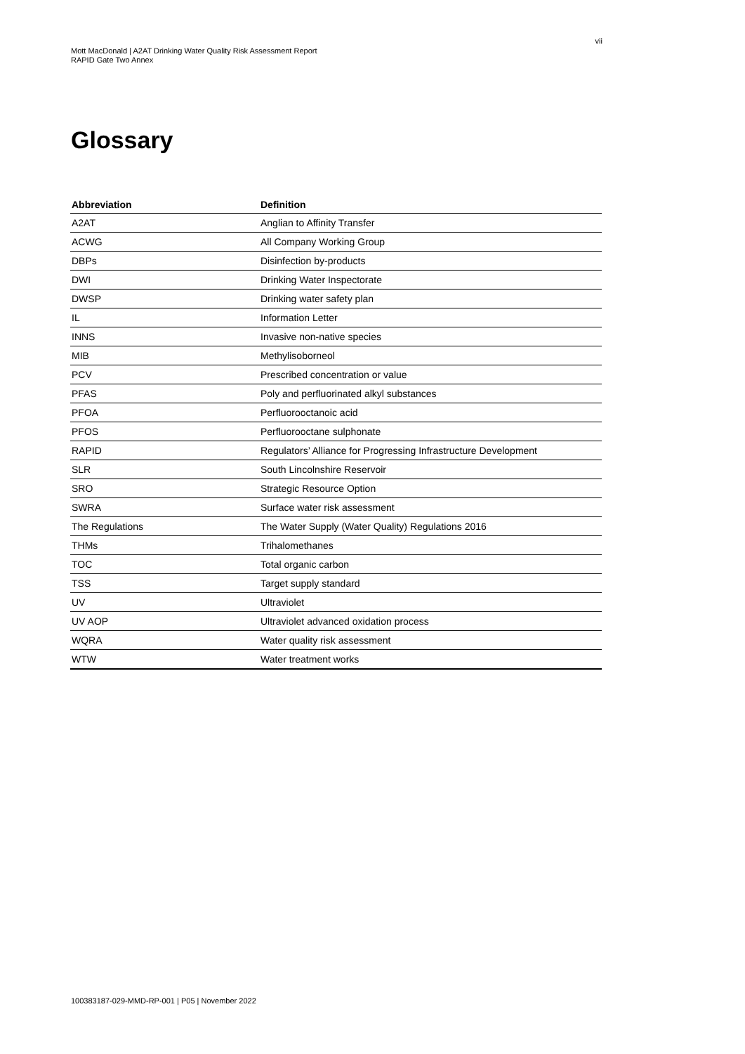vii
Mott MacDonald | A2AT Drinking Water Quality Risk Assessment Report
RAPID Gate Two Annex
Glossary
| Abbreviation | Definition |
| --- | --- |
| A2AT | Anglian to Affinity Transfer |
| ACWG | All Company Working Group |
| DBPs | Disinfection by-products |
| DWI | Drinking Water Inspectorate |
| DWSP | Drinking water safety plan |
| IL | Information Letter |
| INNS | Invasive non-native species |
| MIB | Methylisoborneol |
| PCV | Prescribed concentration or value |
| PFAS | Poly and perfluorinated alkyl substances |
| PFOA | Perfluorooctanoic acid |
| PFOS | Perfluorooctane sulphonate |
| RAPID | Regulators’ Alliance for Progressing Infrastructure Development |
| SLR | South Lincolnshire Reservoir |
| SRO | Strategic Resource Option |
| SWRA | Surface water risk assessment |
| The Regulations | The Water Supply (Water Quality) Regulations 2016 |
| THMs | Trihalomethanes |
| TOC | Total organic carbon |
| TSS | Target supply standard |
| UV | Ultraviolet |
| UV AOP | Ultraviolet advanced oxidation process |
| WQRA | Water quality risk assessment |
| WTW | Water treatment works |
100383187-029-MMD-RP-001 | P05 | November 2022